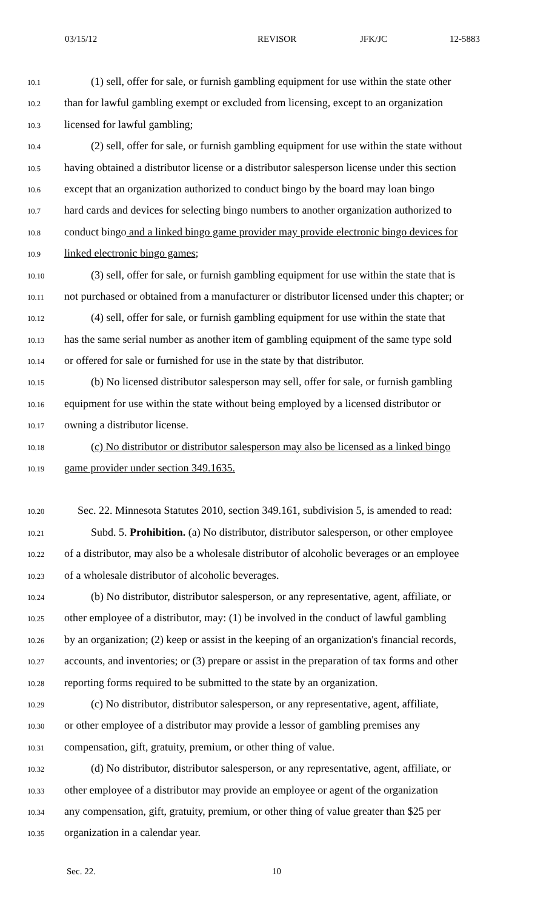03/15/12 REVISOR JFK/JC 12-5883
10.1
(1) sell, offer for sale, or furnish gambling equipment for use within the state other
10.2
than for lawful gambling exempt or excluded from licensing, except to an organization
10.3
licensed for lawful gambling;
10.4
(2) sell, offer for sale, or furnish gambling equipment for use within the state without
10.5
having obtained a distributor license or a distributor salesperson license under this section
10.6
except that an organization authorized to conduct bingo by the board may loan bingo
10.7
hard cards and devices for selecting bingo numbers to another organization authorized to
10.8
conduct bingo and a linked bingo game provider may provide electronic bingo devices for
10.9
linked electronic bingo games;
10.10
(3) sell, offer for sale, or furnish gambling equipment for use within the state that is
10.11
not purchased or obtained from a manufacturer or distributor licensed under this chapter; or
10.12
(4) sell, offer for sale, or furnish gambling equipment for use within the state that
10.13
has the same serial number as another item of gambling equipment of the same type sold
10.14
or offered for sale or furnished for use in the state by that distributor.
10.15
(b) No licensed distributor salesperson may sell, offer for sale, or furnish gambling
10.16
equipment for use within the state without being employed by a licensed distributor or
10.17
owning a distributor license.
10.18
(c) No distributor or distributor salesperson may also be licensed as a linked bingo
10.19
game provider under section 349.1635.
10.20
Sec. 22. Minnesota Statutes 2010, section 349.161, subdivision 5, is amended to read:
10.21
Subd. 5. Prohibition. (a) No distributor, distributor salesperson, or other employee
10.22
of a distributor, may also be a wholesale distributor of alcoholic beverages or an employee
10.23
of a wholesale distributor of alcoholic beverages.
10.24
(b) No distributor, distributor salesperson, or any representative, agent, affiliate, or
10.25
other employee of a distributor, may: (1) be involved in the conduct of lawful gambling
10.26
by an organization; (2) keep or assist in the keeping of an organization's financial records,
10.27
accounts, and inventories; or (3) prepare or assist in the preparation of tax forms and other
10.28
reporting forms required to be submitted to the state by an organization.
10.29
(c) No distributor, distributor salesperson, or any representative, agent, affiliate,
10.30
or other employee of a distributor may provide a lessor of gambling premises any
10.31
compensation, gift, gratuity, premium, or other thing of value.
10.32
(d) No distributor, distributor salesperson, or any representative, agent, affiliate, or
10.33
other employee of a distributor may provide an employee or agent of the organization
10.34
any compensation, gift, gratuity, premium, or other thing of value greater than $25 per
10.35
organization in a calendar year.
Sec. 22. 10